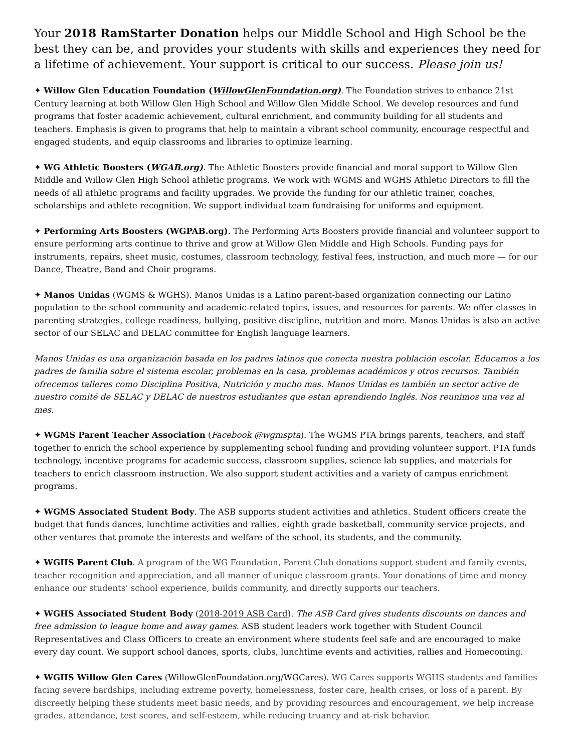Your 2018 RamStarter Donation helps our Middle School and High School be the best they can be, and provides your students with skills and experiences they need for a lifetime of achievement. Your support is critical to our success. Please join us!
✦ Willow Glen Education Foundation (WillowGlenFoundation.org). The Foundation strives to enhance 21st Century learning at both Willow Glen High School and Willow Glen Middle School. We develop resources and fund programs that foster academic achievement, cultural enrichment, and community building for all students and teachers. Emphasis is given to programs that help to maintain a vibrant school community, encourage respectful and engaged students, and equip classrooms and libraries to optimize learning.
✦ WG Athletic Boosters (WGAB.org). The Athletic Boosters provide financial and moral support to Willow Glen Middle and Willow Glen High School athletic programs. We work with WGMS and WGHS Athletic Directors to fill the needs of all athletic programs and facility upgrades. We provide the funding for our athletic trainer, coaches, scholarships and athlete recognition. We support individual team fundraising for uniforms and equipment.
✦ Performing Arts Boosters (WGPAB.org). The Performing Arts Boosters provide financial and volunteer support to ensure performing arts continue to thrive and grow at Willow Glen Middle and High Schools. Funding pays for instruments, repairs, sheet music, costumes, classroom technology, festival fees, instruction, and much more — for our Dance, Theatre, Band and Choir programs.
✦ Manos Unidas (WGMS & WGHS). Manos Unidas is a Latino parent-based organization connecting our Latino population to the school community and academic-related topics, issues, and resources for parents. We offer classes in parenting strategies, college readiness, bullying, positive discipline, nutrition and more. Manos Unidas is also an active sector of our SELAC and DELAC committee for English language learners.
Manos Unidas es una organización basada en los padres latinos que conecta nuestra población escolar. Educamos a los padres de familia sobre el sistema escolar, problemas en la casa, problemas académicos y otros recursos. También ofrecemos talleres como Disciplina Positiva, Nutrición y mucho mas. Manos Unidas es también un sector active de nuestro comité de SELAC y DELAC de nuestros estudiantes que estan aprendiendo Inglés. Nos reunimos una vez al mes.
✦ WGMS Parent Teacher Association (Facebook @wgmspta). The WGMS PTA brings parents, teachers, and staff together to enrich the school experience by supplementing school funding and providing volunteer support. PTA funds technology, incentive programs for academic success, classroom supplies, science lab supplies, and materials for teachers to enrich classroom instruction. We also support student activities and a variety of campus enrichment programs.
✦ WGMS Associated Student Body. The ASB supports student activities and athletics. Student officers create the budget that funds dances, lunchtime activities and rallies, eighth grade basketball, community service projects, and other ventures that promote the interests and welfare of the school, its students, and the community.
✦ WGHS Parent Club. A program of the WG Foundation, Parent Club donations support student and family events, teacher recognition and appreciation, and all manner of unique classroom grants. Your donations of time and money enhance our students’ school experience, builds community, and directly supports our teachers.
✦ WGHS Associated Student Body (2018-2019 ASB Card). The ASB Card gives students discounts on dances and free admission to league home and away games. ASB student leaders work together with Student Council Representatives and Class Officers to create an environment where students feel safe and are encouraged to make every day count. We support school dances, sports, clubs, lunchtime events and activities, rallies and Homecoming.
✦ WGHS Willow Glen Cares (WillowGlenFoundation.org/WGCares). WG Cares supports WGHS students and families facing severe hardships, including extreme poverty, homelessness, foster care, health crises, or loss of a parent. By discreetly helping these students meet basic needs, and by providing resources and encouragement, we help increase grades, attendance, test scores, and self-esteem, while reducing truancy and at-risk behavior.